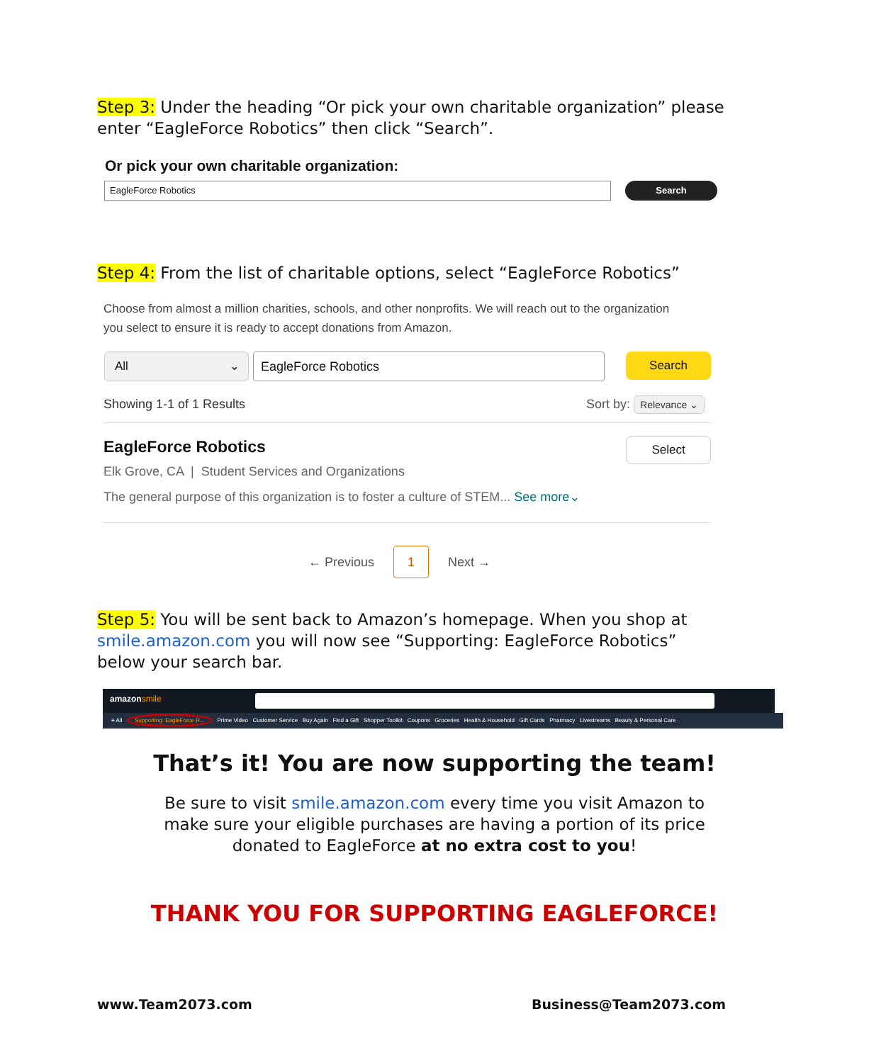Step 3: Under the heading “Or pick your own charitable organization” please enter “EagleForce Robotics” then click “Search”.
Or pick your own charitable organization:
EagleForce Robotics Search
Step 4: From the list of charitable options, select “EagleForce Robotics”
Choose from almost a million charities, schools, and other nonprofits. We will reach out to the organization you select to ensure it is ready to accept donations from Amazon.
All ⌄ EagleForce Robotics Search
Showing 1-1 of 1 Results Sort by: Relevance ⌄
EagleForce Robotics Select
Elk Grove, CA | Student Services and Organizations
The general purpose of this organization is to foster a culture of STEM... See more⌄
← Previous 1 Next →
Step 5: You will be sent back to Amazon’s homepage. When you shop at smile.amazon.com you will now see “Supporting: EagleForce Robotics” below your search bar.
amazonsmile
≡ All Supporting: EagleForce R... Prime Video Customer Service Buy Again Find a Gift Shopper Toolkit Coupons Groceries Health & Household Gift Cards Pharmacy Livestreams Beauty & Personal Care
That’s it! You are now supporting the team!
Be sure to visit smile.amazon.com every time you visit Amazon to make sure your eligible purchases are having a portion of its price donated to EagleForce at no extra cost to you!
THANK YOU FOR SUPPORTING EAGLEFORCE!
www.Team2073.com Business@Team2073.com